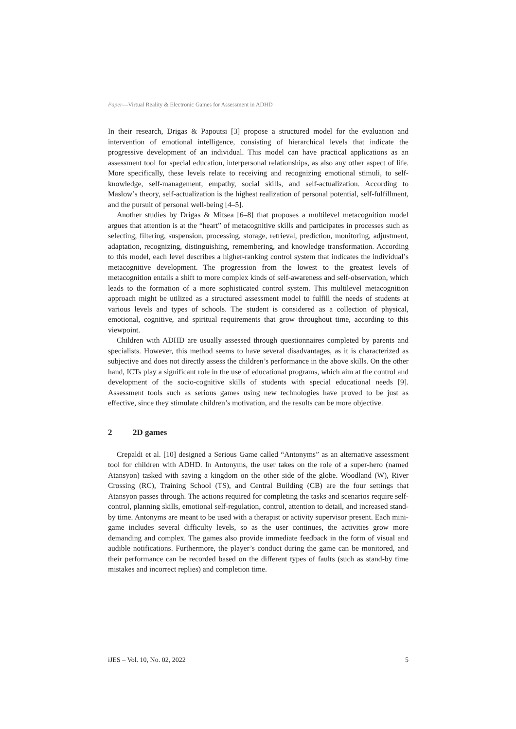Paper—Virtual Reality & Electronic Games for Assessment in ADHD
In their research, Drigas & Papoutsi [3] propose a structured model for the evaluation and intervention of emotional intelligence, consisting of hierarchical levels that indicate the progressive development of an individual. This model can have practical applications as an assessment tool for special education, interpersonal relationships, as also any other aspect of life. More specifically, these levels relate to receiving and recognizing emotional stimuli, to self-knowledge, self-management, empathy, social skills, and self-actualization. According to Maslow’s theory, self-actualization is the highest realization of personal potential, self-fulfillment, and the pursuit of personal well-being [4–5].
Another studies by Drigas & Mitsea [6–8] that proposes a multilevel metacognition model argues that attention is at the “heart” of metacognitive skills and participates in processes such as selecting, filtering, suspension, processing, storage, retrieval, prediction, monitoring, adjustment, adaptation, recognizing, distinguishing, remembering, and knowledge transformation. According to this model, each level describes a higher-ranking control system that indicates the individual’s metacognitive development. The progression from the lowest to the greatest levels of metacognition entails a shift to more complex kinds of self-awareness and self-observation, which leads to the formation of a more sophisticated control system. This multilevel metacognition approach might be utilized as a structured assessment model to fulfill the needs of students at various levels and types of schools. The student is considered as a collection of physical, emotional, cognitive, and spiritual requirements that grow throughout time, according to this viewpoint.
Children with ADHD are usually assessed through questionnaires completed by parents and specialists. However, this method seems to have several disadvantages, as it is characterized as subjective and does not directly assess the children’s performance in the above skills. On the other hand, ICTs play a significant role in the use of educational programs, which aim at the control and development of the socio-cognitive skills of students with special educational needs [9]. Assessment tools such as serious games using new technologies have proved to be just as effective, since they stimulate children’s motivation, and the results can be more objective.
2 2D games
Crepaldi et al. [10] designed a Serious Game called “Antonyms” as an alternative assessment tool for children with ADHD. In Antonyms, the user takes on the role of a super-hero (named Atansyon) tasked with saving a kingdom on the other side of the globe. Woodland (W), River Crossing (RC), Training School (TS), and Central Building (CB) are the four settings that Atansyon passes through. The actions required for completing the tasks and scenarios require self-control, planning skills, emotional self-regulation, control, attention to detail, and increased stand-by time. Antonyms are meant to be used with a therapist or activity supervisor present. Each mini-game includes several difficulty levels, so as the user continues, the activities grow more demanding and complex. The games also provide immediate feedback in the form of visual and audible notifications. Furthermore, the player’s conduct during the game can be monitored, and their performance can be recorded based on the different types of faults (such as stand-by time mistakes and incorrect replies) and completion time.
iJES – Vol. 10, No. 02, 2022 5